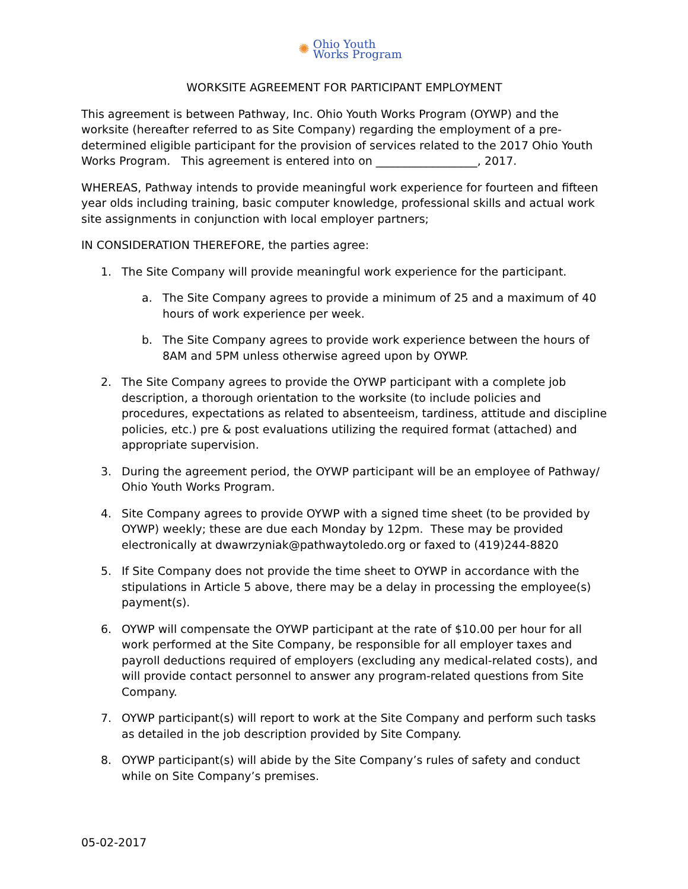✺
Ohio Youth
Works Program
WORKSITE AGREEMENT FOR PARTICIPANT EMPLOYMENT
This agreement is between Pathway, Inc. Ohio Youth Works Program (OYWP) and the worksite (hereafter referred to as Site Company) regarding the employment of a pre-determined eligible participant for the provision of services related to the 2017 Ohio Youth Works Program. This agreement is entered into on __________________, 2017.
WHEREAS, Pathway intends to provide meaningful work experience for fourteen and fifteen year olds including training, basic computer knowledge, professional skills and actual work site assignments in conjunction with local employer partners;
IN CONSIDERATION THEREFORE, the parties agree:
1. The Site Company will provide meaningful work experience for the participant.
a. The Site Company agrees to provide a minimum of 25 and a maximum of 40 hours of work experience per week.
b. The Site Company agrees to provide work experience between the hours of 8AM and 5PM unless otherwise agreed upon by OYWP.
2. The Site Company agrees to provide the OYWP participant with a complete job description, a thorough orientation to the worksite (to include policies and procedures, expectations as related to absenteeism, tardiness, attitude and discipline policies, etc.) pre & post evaluations utilizing the required format (attached) and appropriate supervision.
3. During the agreement period, the OYWP participant will be an employee of Pathway/ Ohio Youth Works Program.
4. Site Company agrees to provide OYWP with a signed time sheet (to be provided by OYWP) weekly; these are due each Monday by 12pm. These may be provided electronically at dwawrzyniak@pathwaytoledo.org or faxed to (419)244-8820
5. If Site Company does not provide the time sheet to OYWP in accordance with the stipulations in Article 5 above, there may be a delay in processing the employee(s) payment(s).
6. OYWP will compensate the OYWP participant at the rate of $10.00 per hour for all work performed at the Site Company, be responsible for all employer taxes and payroll deductions required of employers (excluding any medical-related costs), and will provide contact personnel to answer any program-related questions from Site Company.
7. OYWP participant(s) will report to work at the Site Company and perform such tasks as detailed in the job description provided by Site Company.
8. OYWP participant(s) will abide by the Site Company’s rules of safety and conduct while on Site Company’s premises.
05-02-2017